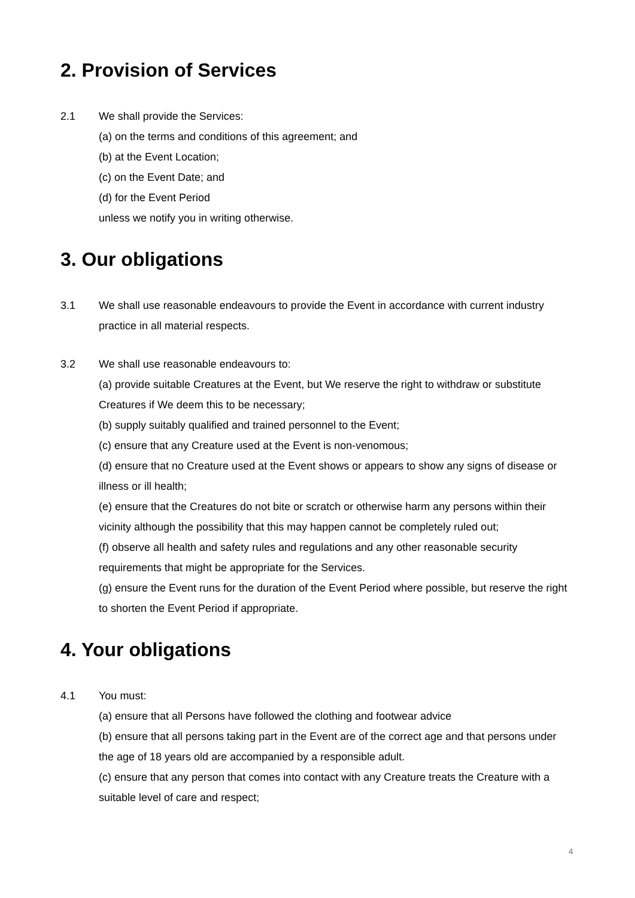2. Provision of Services
2.1 We shall provide the Services:
(a) on the terms and conditions of this agreement; and
(b) at the Event Location;
(c) on the Event Date; and
(d) for the Event Period
unless we notify you in writing otherwise.
3. Our obligations
3.1 We shall use reasonable endeavours to provide the Event in accordance with current industry practice in all material respects.
3.2 We shall use reasonable endeavours to:
(a) provide suitable Creatures at the Event, but We reserve the right to withdraw or substitute Creatures if We deem this to be necessary;
(b) supply suitably qualified and trained personnel to the Event;
(c) ensure that any Creature used at the Event is non-venomous;
(d) ensure that no Creature used at the Event shows or appears to show any signs of disease or illness or ill health;
(e) ensure that the Creatures do not bite or scratch or otherwise harm any persons within their vicinity although the possibility that this may happen cannot be completely ruled out;
(f) observe all health and safety rules and regulations and any other reasonable security requirements that might be appropriate for the Services.
(g) ensure the Event runs for the duration of the Event Period where possible, but reserve the right to shorten the Event Period if appropriate.
4. Your obligations
4.1 You must:
(a) ensure that all Persons have followed the clothing and footwear advice
(b) ensure that all persons taking part in the Event are of the correct age and that persons under the age of 18 years old are accompanied by a responsible adult.
(c) ensure that any person that comes into contact with any Creature treats the Creature with a suitable level of care and respect;
4